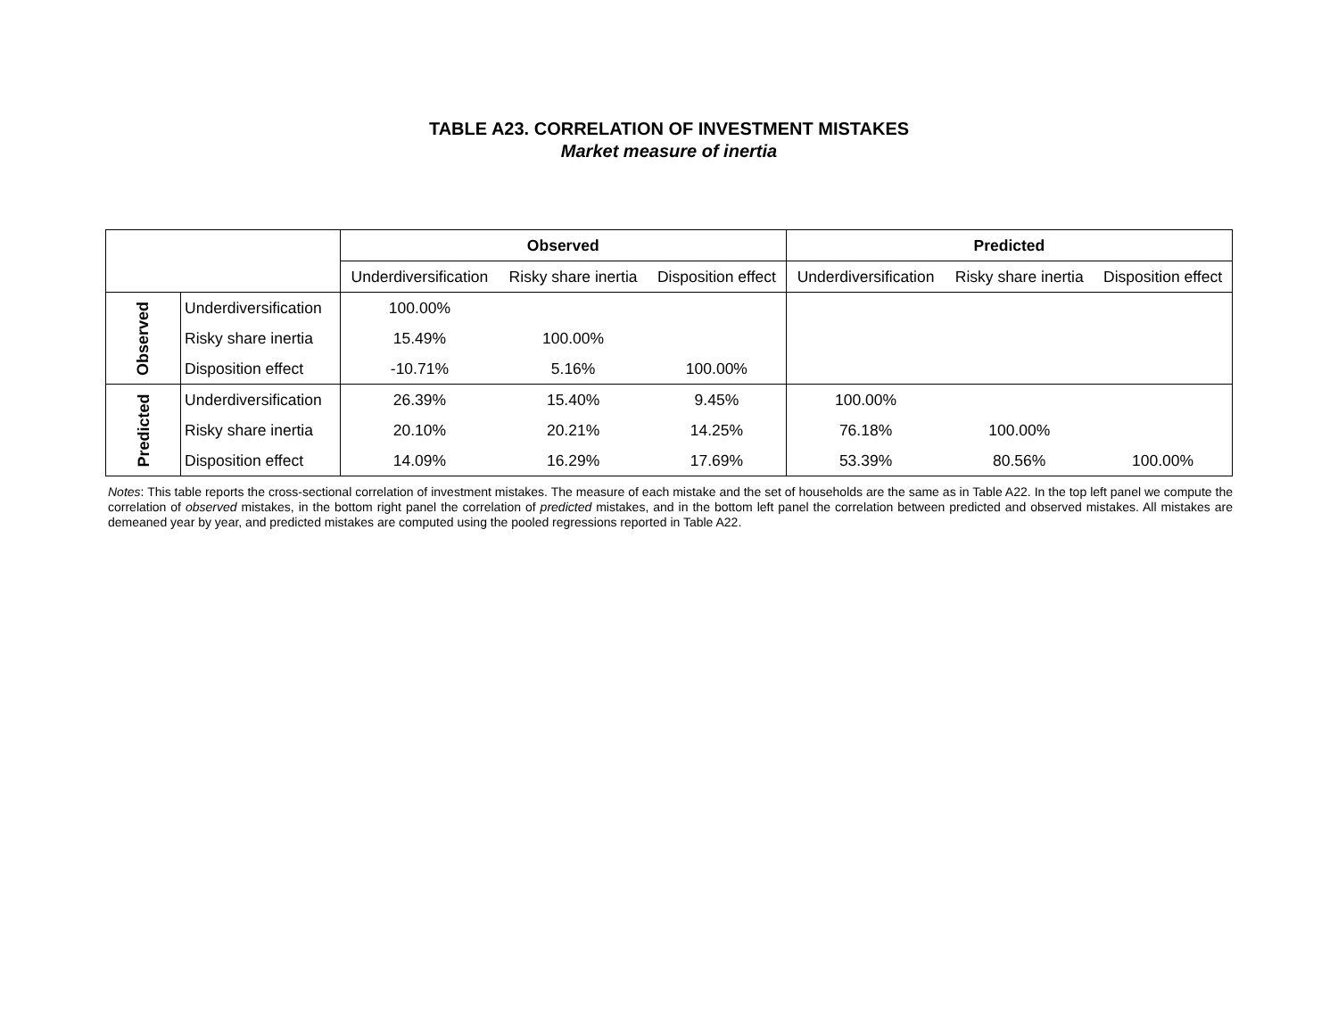TABLE A23. CORRELATION OF INVESTMENT MISTAKES
Market measure of inertia
| | | Observed | | | Predicted | | |
| --- | --- | --- | --- | --- | --- | --- | --- |
| | | Underdiversification | Risky share inertia | Disposition effect | Underdiversification | Risky share inertia | Disposition effect |
| Observed | Underdiversification | 100.00% | | | | | |
| | Risky share inertia | 15.49% | 100.00% | | | | |
| | Disposition effect | -10.71% | 5.16% | 100.00% | | | |
| Predicted | Underdiversification | 26.39% | 15.40% | 9.45% | 100.00% | | |
| | Risky share inertia | 20.10% | 20.21% | 14.25% | 76.18% | 100.00% | |
| | Disposition effect | 14.09% | 16.29% | 17.69% | 53.39% | 80.56% | 100.00% |
Notes: This table reports the cross-sectional correlation of investment mistakes. The measure of each mistake and the set of households are the same as in Table A22. In the top left panel we compute the correlation of observed mistakes, in the bottom right panel the correlation of predicted mistakes, and in the bottom left panel the correlation between predicted and observed mistakes. All mistakes are demeaned year by year, and predicted mistakes are computed using the pooled regressions reported in Table A22.